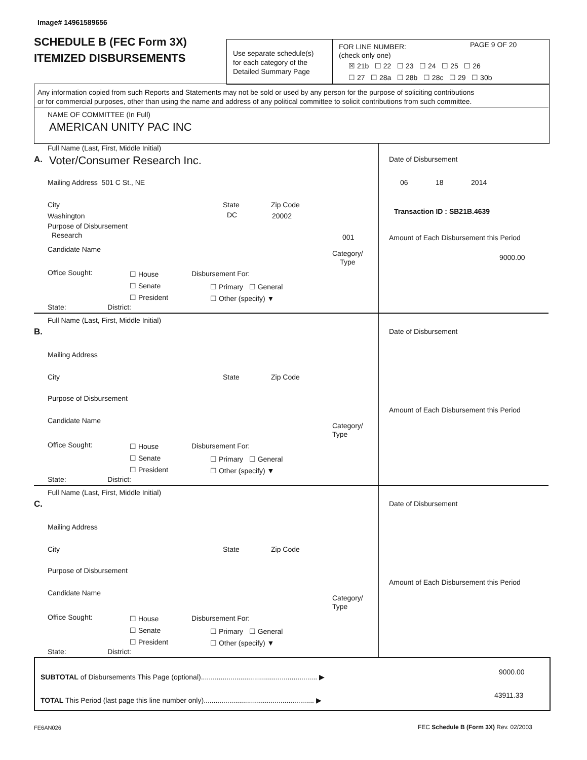Image# 14961589656
SCHEDULE B (FEC Form 3X)
ITEMIZED DISBURSEMENTS
Use separate schedule(s)
for each category of the
Detailed Summary Page
FOR LINE NUMBER:
(check only one)
PAGE 9 OF 20
☒ 21b ☐ 22 ☐ 23 ☐ 24 ☐ 25 ☐ 26
☐ 27 ☐ 28a ☐ 28b ☐ 28c ☐ 29 ☐ 30b
Any information copied from such Reports and Statements may not be sold or used by any person for the purpose of soliciting contributions
or for commercial purposes, other than using the name and address of any political committee to solicit contributions from such committee.
NAME OF COMMITTEE (In Full)
AMERICAN UNITY PAC INC
A.
Full Name (Last, First, Middle Initial)
Voter/Consumer Research Inc.
Mailing Address 501 C St., NE
City State Zip Code
Washington DC 20002
Purpose of Disbursement
Research 001
Candidate Name
Category/
Type
Office Sought:
☐ House
☐ Senate
☐ President
Disbursement For:
☐ Primary ☐ General
☐ Other (specify) ▼
State: District:
Date of Disbursement
06 18 2014
Transaction ID : SB21B.4639
Amount of Each Disbursement this Period
9000.00
B.
Full Name (Last, First, Middle Initial)
Mailing Address
City State Zip Code
Purpose of Disbursement
Candidate Name
Category/
Type
Office Sought:
☐ House
☐ Senate
☐ President
Disbursement For:
☐ Primary ☐ General
☐ Other (specify) ▼
State: District:
Date of Disbursement
Amount of Each Disbursement this Period
C.
Full Name (Last, First, Middle Initial)
Mailing Address
City State Zip Code
Purpose of Disbursement
Candidate Name
Category/
Type
Office Sought:
☐ House
☐ Senate
☐ President
Disbursement For:
☐ Primary ☐ General
☐ Other (specify) ▼
State: District:
Date of Disbursement
Amount of Each Disbursement this Period
SUBTOTAL of Disbursements This Page (optional)........................................................... ▶
9000.00
TOTAL This Period (last page this line number only)........................................................ ▶
43911.33
FE6AN026 FEC Schedule B (Form 3X) Rev. 02/2003